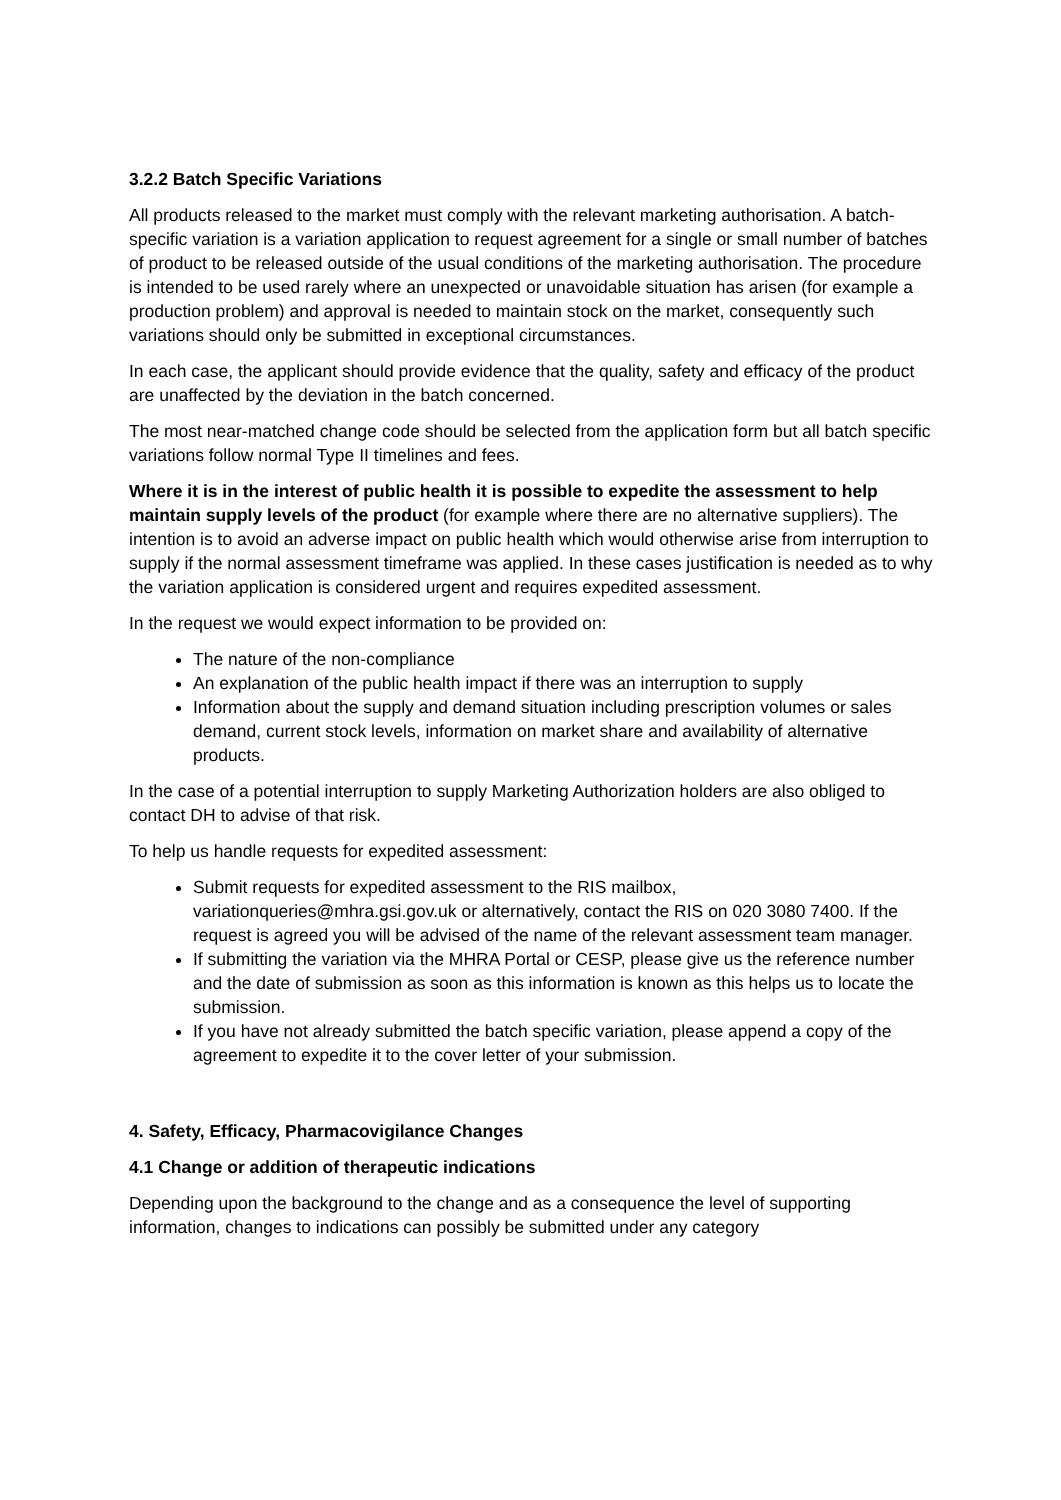3.2.2 Batch Specific Variations
All products released to the market must comply with the relevant marketing authorisation. A batch-specific variation is a variation application to request agreement for a single or small number of batches of product to be released outside of the usual conditions of the marketing authorisation. The procedure is intended to be used rarely where an unexpected or unavoidable situation has arisen (for example a production problem) and approval is needed to maintain stock on the market, consequently such variations should only be submitted in exceptional circumstances.
In each case, the applicant should provide evidence that the quality, safety and efficacy of the product are unaffected by the deviation in the batch concerned.
The most near-matched change code should be selected from the application form but all batch specific variations follow normal Type II timelines and fees.
Where it is in the interest of public health it is possible to expedite the assessment to help maintain supply levels of the product (for example where there are no alternative suppliers). The intention is to avoid an adverse impact on public health which would otherwise arise from interruption to supply if the normal assessment timeframe was applied. In these cases justification is needed as to why the variation application is considered urgent and requires expedited assessment.
In the request we would expect information to be provided on:
The nature of the non-compliance
An explanation of the public health impact if there was an interruption to supply
Information about the supply and demand situation including prescription volumes or sales demand, current stock levels, information on market share and availability of alternative products.
In the case of a potential interruption to supply Marketing Authorization holders are also obliged to contact DH to advise of that risk.
To help us handle requests for expedited assessment:
Submit requests for expedited assessment to the RIS mailbox, variationqueries@mhra.gsi.gov.uk or alternatively, contact the RIS on 020 3080 7400. If the request is agreed you will be advised of the name of the relevant assessment team manager.
If submitting the variation via the MHRA Portal or CESP, please give us the reference number and the date of submission as soon as this information is known as this helps us to locate the submission.
If you have not already submitted the batch specific variation, please append a copy of the agreement to expedite it to the cover letter of your submission.
4. Safety, Efficacy, Pharmacovigilance Changes
4.1 Change or addition of therapeutic indications
Depending upon the background to the change and as a consequence the level of supporting information, changes to indications can possibly be submitted under any category